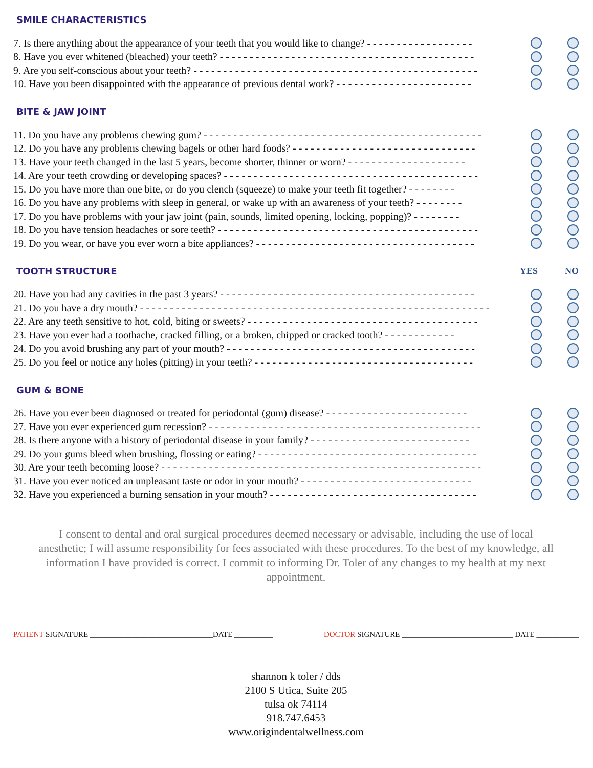SMILE CHARACTERISTICS
7. Is there anything about the appearance of your teeth that you would like to change? - - - - - - - - - - - - - - - - - -
8. Have you ever whitened (bleached) your teeth? - - - - - - - - - - - - - - - - - - - - - - - - - - - - - - - - - - - - - - - - - - -
9. Are you self-conscious about your teeth? - - - - - - - - - - - - - - - - - - - - - - - - - - - - - - - - - - - - - - - - - - - - - - - -
10. Have you been disappointed with the appearance of previous dental work? - - - - - - - - - - - - - - - - - - - - - - -
BITE & JAW JOINT
11. Do you have any problems chewing gum? - - - - - - - - - - - - - - - - - - - - - - - - - - - - - - - - - - - - - - - - - - - - - - -
12. Do you have any problems chewing bagels or other hard foods? - - - - - - - - - - - - - - - - - - - - - - - - - - - - - - -
13. Have your teeth changed in the last 5 years, become shorter, thinner or worn? - - - - - - - - - - - - - - - - - - - -
14. Are your teeth crowding or developing spaces? - - - - - - - - - - - - - - - - - - - - - - - - - - - - - - - - - - - - - - - - - - -
15. Do you have more than one bite, or do you clench (squeeze) to make your teeth fit together? - - - - - - - -
16. Do you have any problems with sleep in general, or wake up with an awareness of your teeth? - - - - - - - -
17. Do you have problems with your jaw joint (pain, sounds, limited opening, locking, popping)? - - - - - - - -
18. Do you have tension headaches or sore teeth? - - - - - - - - - - - - - - - - - - - - - - - - - - - - - - - - - - - - - - - - - - - -
19. Do you wear, or have you ever worn a bite appliances? - - - - - - - - - - - - - - - - - - - - - - - - - - - - - - - - - - - - -
TOOTH STRUCTURE YES NO
20. Have you had any cavities in the past 3 years? - - - - - - - - - - - - - - - - - - - - - - - - - - - - - - - - - - - - - - - - - - -
21. Do you have a dry mouth? - - - - - - - - - - - - - - - - - - - - - - - - - - - - - - - - - - - - - - - - - - - - - - - - - - - - - - - - - - -
22. Are any teeth sensitive to hot, cold, biting or sweets? - - - - - - - - - - - - - - - - - - - - - - - - - - - - - - - - - - - - - - -
23. Have you ever had a toothache, cracked filling, or a broken, chipped or cracked tooth? - - - - - - - - - - - -
24. Do you avoid brushing any part of your mouth? - - - - - - - - - - - - - - - - - - - - - - - - - - - - - - - - - - - - - - - - - -
25. Do you feel or notice any holes (pitting) in your teeth? - - - - - - - - - - - - - - - - - - - - - - - - - - - - - - - - - - - - -
GUM & BONE
26. Have you ever been diagnosed or treated for periodontal (gum) disease? - - - - - - - - - - - - - - - - - - - - - - - -
27. Have you ever experienced gum recession? - - - - - - - - - - - - - - - - - - - - - - - - - - - - - - - - - - - - - - - - - - - - - -
28. Is there anyone with a history of periodontal disease in your family? - - - - - - - - - - - - - - - - - - - - - - - - - - -
29. Do your gums bleed when brushing, flossing or eating? - - - - - - - - - - - - - - - - - - - - - - - - - - - - - - - - - - - - -
30. Are your teeth becoming loose? - - - - - - - - - - - - - - - - - - - - - - - - - - - - - - - - - - - - - - - - - - - - - - - - - - - - - -
31. Have you ever noticed an unpleasant taste or odor in your mouth? - - - - - - - - - - - - - - - - - - - - - - - - - - - - -
32. Have you experienced a burning sensation in your mouth? - - - - - - - - - - - - - - - - - - - - - - - - - - - - - - - - - - -
I consent to dental and oral surgical procedures deemed necessary or advisable, including the use of local anesthetic; I will assume responsibility for fees associated with these procedures. To the best of my knowledge, all information I have provided is correct. I commit to informing Dr. Toler of any changes to my health at my next appointment.
PATIENT SIGNATURE ________________________________DATE __________ DOCTOR SIGNATURE _____________________________ DATE ___________
shannon k toler / dds
2100 S Utica, Suite 205
tulsa ok 74114
918.747.6453
www.origindentalwellness.com